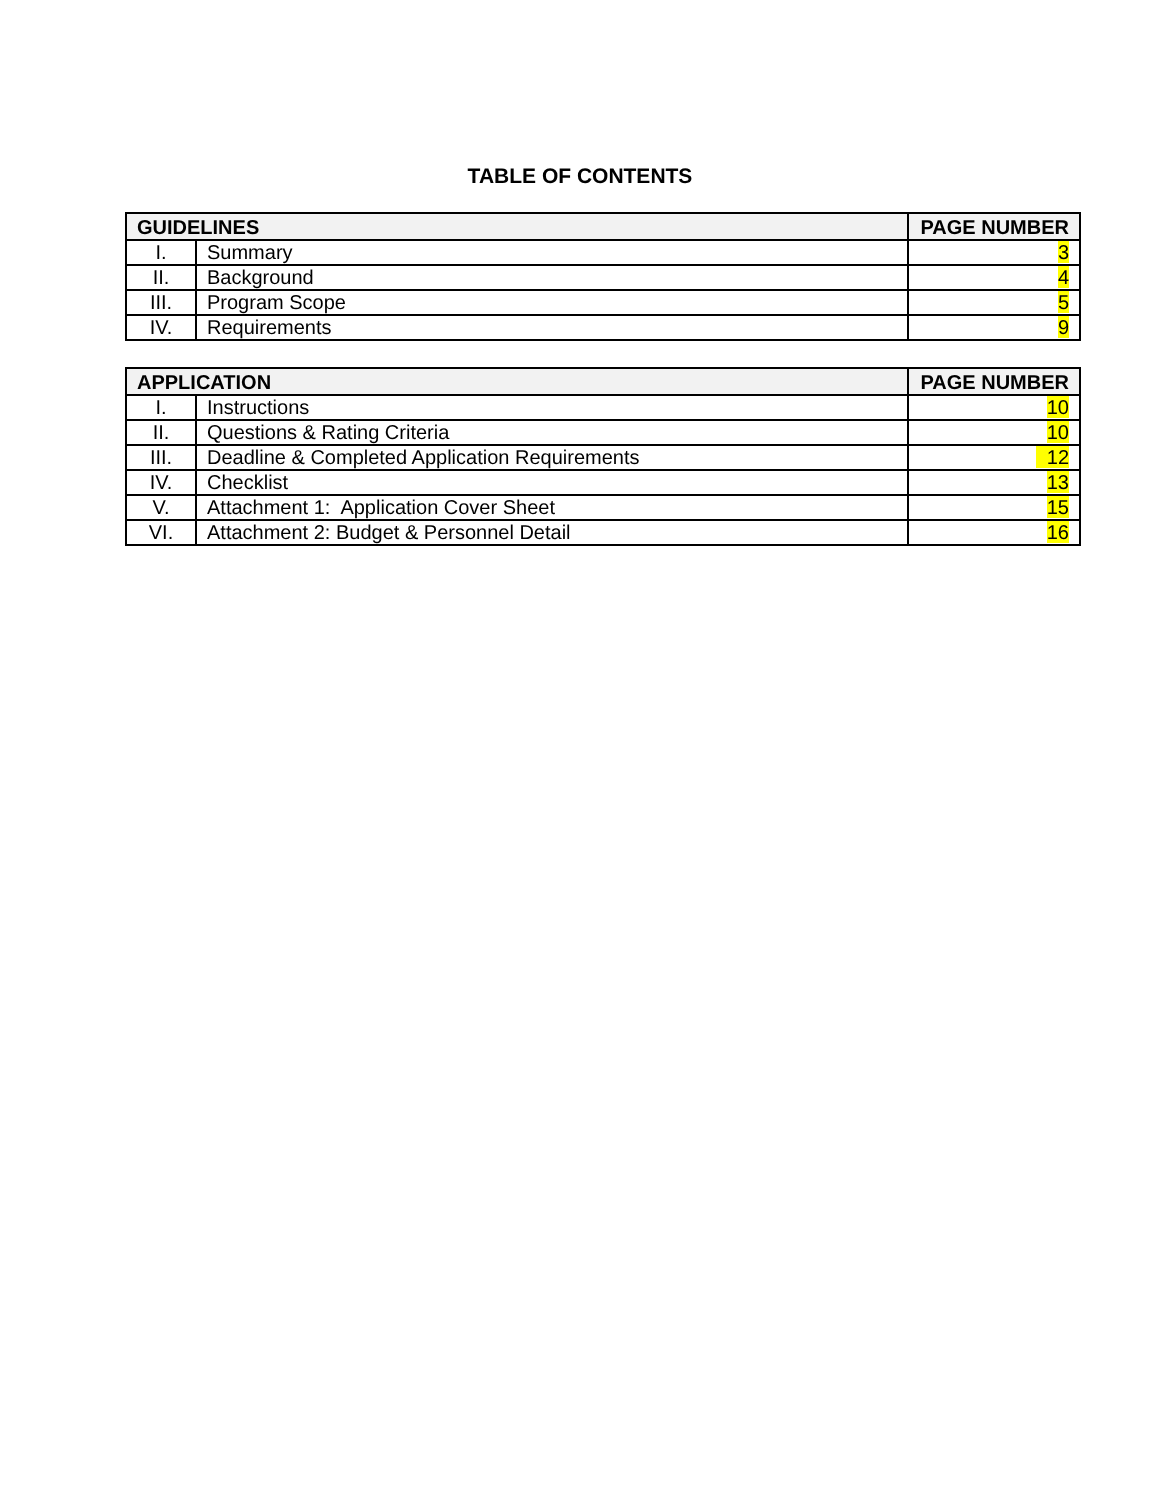TABLE OF CONTENTS
| GUIDELINES | | PAGE NUMBER |
| --- | --- | --- |
| I. | Summary | 3 |
| II. | Background | 4 |
| III. | Program Scope | 5 |
| IV. | Requirements | 9 |
| APPLICATION | | PAGE NUMBER |
| --- | --- | --- |
| I. | Instructions | 10 |
| II. | Questions & Rating Criteria | 10 |
| III. | Deadline & Completed Application Requirements | 12 |
| IV. | Checklist | 13 |
| V. | Attachment 1: Application Cover Sheet | 15 |
| VI. | Attachment 2: Budget & Personnel Detail | 16 |